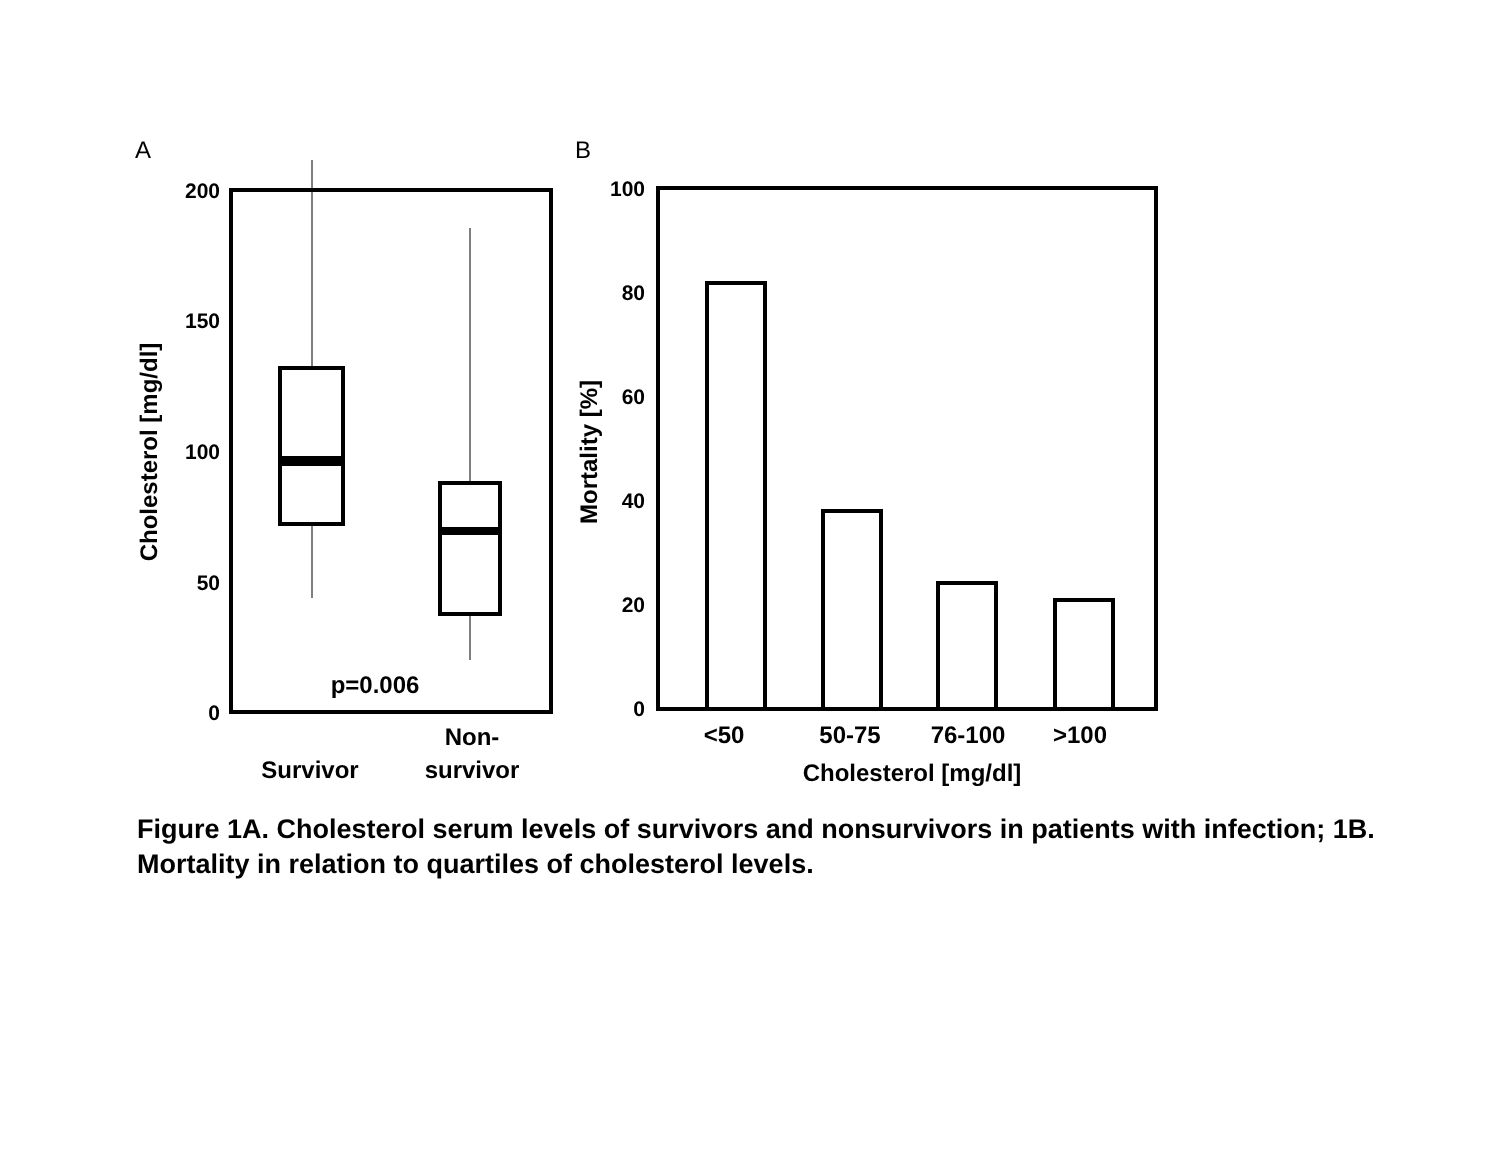A
B
200
150
100
50
0
Cholesterol [mg/dl]
p=0.006
Survivor
Non-
survivor
100
80
60
40
20
0
Mortality [%]
<50
50-75
76-100
>100
Cholesterol [mg/dl]
Figure 1A. Cholesterol serum levels of survivors and nonsurvivors in patients with infection; 1B. Mortality in relation to quartiles of cholesterol levels.